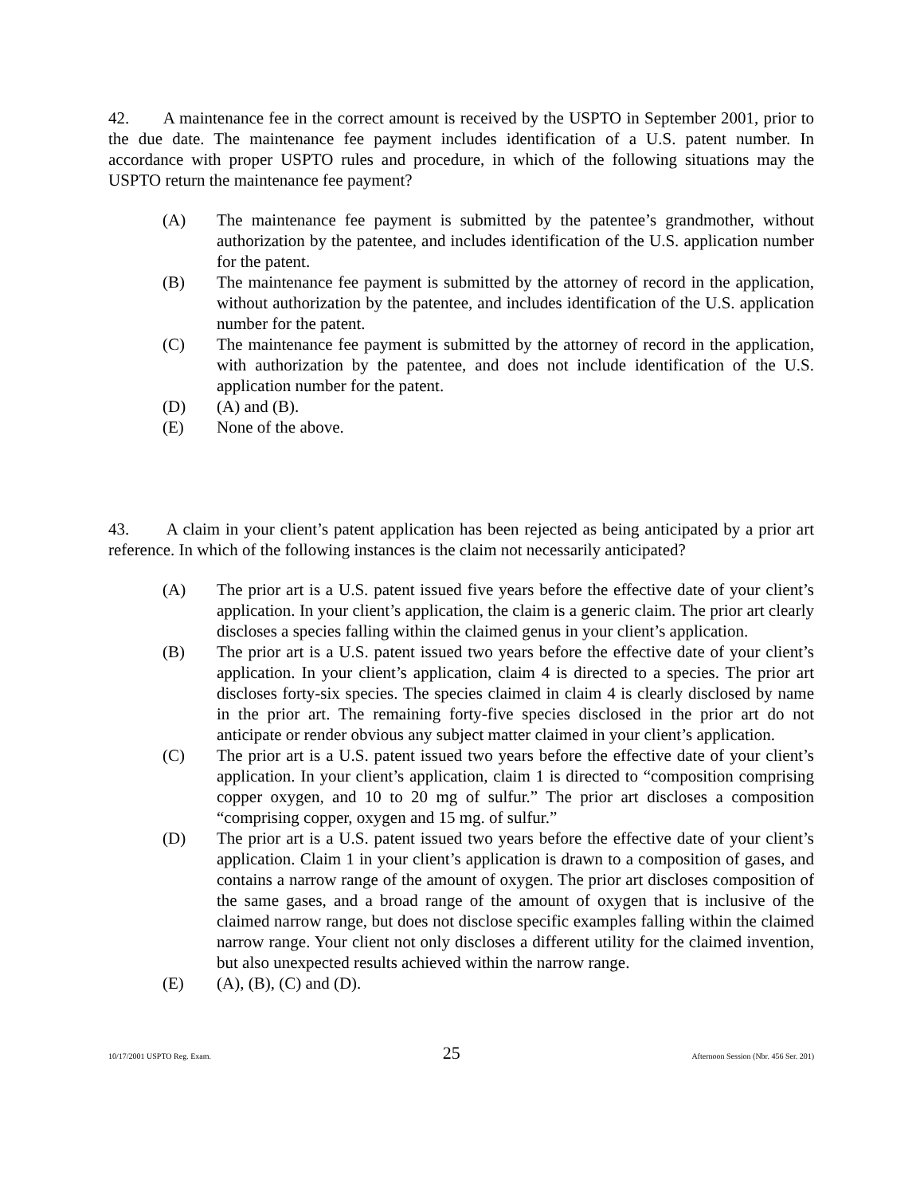42. A maintenance fee in the correct amount is received by the USPTO in September 2001, prior to the due date. The maintenance fee payment includes identification of a U.S. patent number. In accordance with proper USPTO rules and procedure, in which of the following situations may the USPTO return the maintenance fee payment?
(A) The maintenance fee payment is submitted by the patentee’s grandmother, without authorization by the patentee, and includes identification of the U.S. application number for the patent.
(B) The maintenance fee payment is submitted by the attorney of record in the application, without authorization by the patentee, and includes identification of the U.S. application number for the patent.
(C) The maintenance fee payment is submitted by the attorney of record in the application, with authorization by the patentee, and does not include identification of the U.S. application number for the patent.
(D) (A) and (B).
(E) None of the above.
43. A claim in your client’s patent application has been rejected as being anticipated by a prior art reference. In which of the following instances is the claim not necessarily anticipated?
(A) The prior art is a U.S. patent issued five years before the effective date of your client’s application. In your client’s application, the claim is a generic claim. The prior art clearly discloses a species falling within the claimed genus in your client’s application.
(B) The prior art is a U.S. patent issued two years before the effective date of your client’s application. In your client’s application, claim 4 is directed to a species. The prior art discloses forty-six species. The species claimed in claim 4 is clearly disclosed by name in the prior art. The remaining forty-five species disclosed in the prior art do not anticipate or render obvious any subject matter claimed in your client’s application.
(C) The prior art is a U.S. patent issued two years before the effective date of your client’s application. In your client’s application, claim 1 is directed to “composition comprising copper oxygen, and 10 to 20 mg of sulfur.” The prior art discloses a composition “comprising copper, oxygen and 15 mg. of sulfur.”
(D) The prior art is a U.S. patent issued two years before the effective date of your client’s application. Claim 1 in your client’s application is drawn to a composition of gases, and contains a narrow range of the amount of oxygen. The prior art discloses composition of the same gases, and a broad range of the amount of oxygen that is inclusive of the claimed narrow range, but does not disclose specific examples falling within the claimed narrow range. Your client not only discloses a different utility for the claimed invention, but also unexpected results achieved within the narrow range.
(E) (A), (B), (C) and (D).
10/17/2001 USPTO Reg. Exam. 25 Afternoon Session (Nbr. 456 Ser. 201)